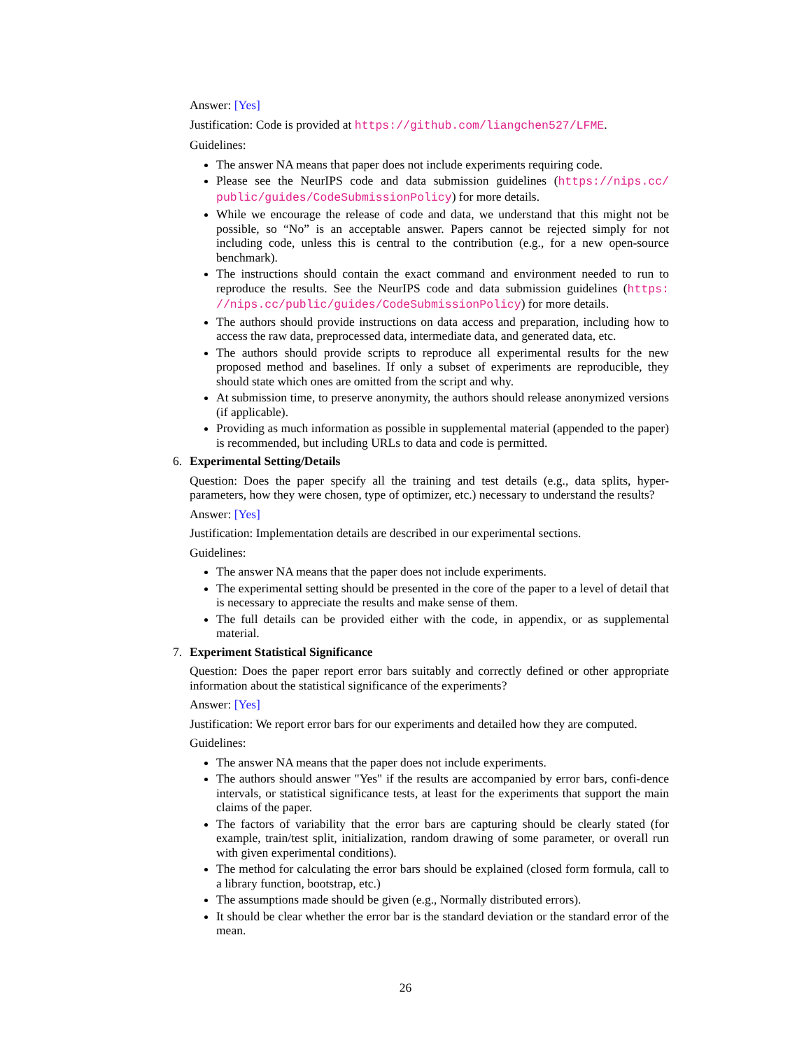Answer: [Yes]
Justification: Code is provided at https://github.com/liangchen527/LFME.
Guidelines:
The answer NA means that paper does not include experiments requiring code.
Please see the NeurIPS code and data submission guidelines (https://nips.cc/ public/guides/CodeSubmissionPolicy) for more details.
While we encourage the release of code and data, we understand that this might not be possible, so “No” is an acceptable answer. Papers cannot be rejected simply for not including code, unless this is central to the contribution (e.g., for a new open-source benchmark).
The instructions should contain the exact command and environment needed to run to reproduce the results. See the NeurIPS code and data submission guidelines (https: //nips.cc/public/guides/CodeSubmissionPolicy) for more details.
The authors should provide instructions on data access and preparation, including how to access the raw data, preprocessed data, intermediate data, and generated data, etc.
The authors should provide scripts to reproduce all experimental results for the new proposed method and baselines. If only a subset of experiments are reproducible, they should state which ones are omitted from the script and why.
At submission time, to preserve anonymity, the authors should release anonymized versions (if applicable).
Providing as much information as possible in supplemental material (appended to the paper) is recommended, but including URLs to data and code is permitted.
6. Experimental Setting/Details
Question: Does the paper specify all the training and test details (e.g., data splits, hyper-parameters, how they were chosen, type of optimizer, etc.) necessary to understand the results?
Answer: [Yes]
Justification: Implementation details are described in our experimental sections.
Guidelines:
The answer NA means that the paper does not include experiments.
The experimental setting should be presented in the core of the paper to a level of detail that is necessary to appreciate the results and make sense of them.
The full details can be provided either with the code, in appendix, or as supplemental material.
7. Experiment Statistical Significance
Question: Does the paper report error bars suitably and correctly defined or other appropriate information about the statistical significance of the experiments?
Answer: [Yes]
Justification: We report error bars for our experiments and detailed how they are computed.
Guidelines:
The answer NA means that the paper does not include experiments.
The authors should answer "Yes" if the results are accompanied by error bars, confi-dence intervals, or statistical significance tests, at least for the experiments that support the main claims of the paper.
The factors of variability that the error bars are capturing should be clearly stated (for example, train/test split, initialization, random drawing of some parameter, or overall run with given experimental conditions).
The method for calculating the error bars should be explained (closed form formula, call to a library function, bootstrap, etc.)
The assumptions made should be given (e.g., Normally distributed errors).
It should be clear whether the error bar is the standard deviation or the standard error of the mean.
26